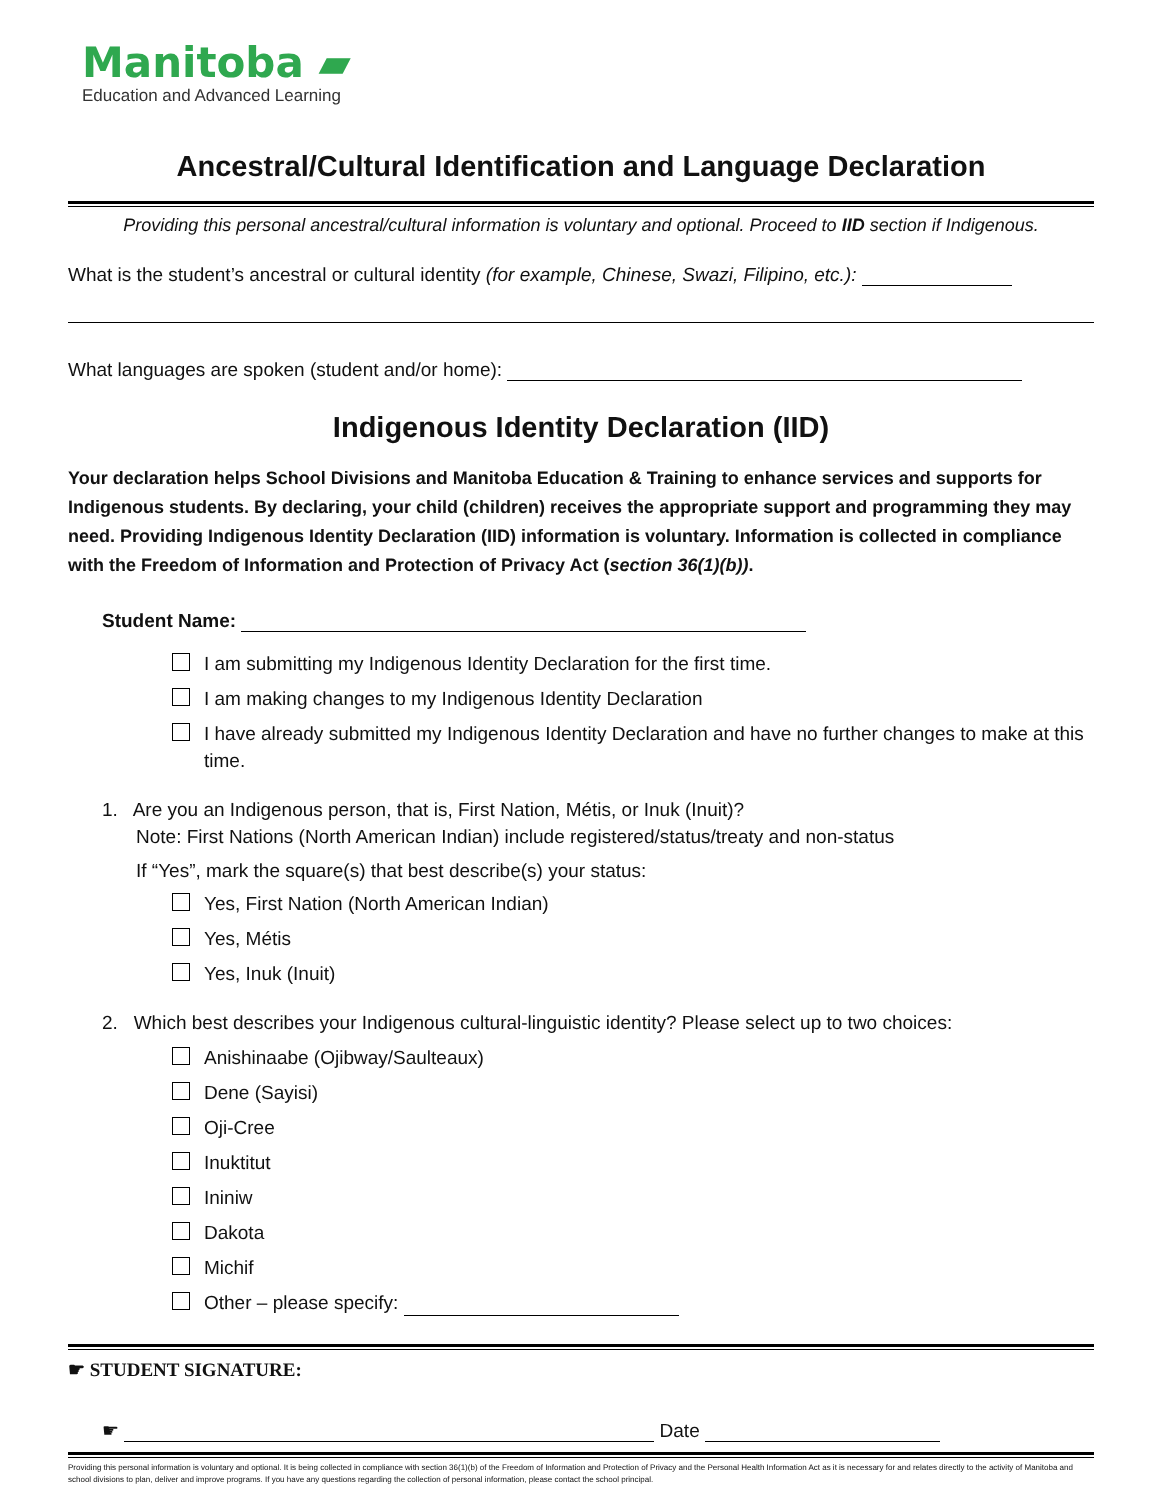Manitoba ▰
Education and Advanced Learning
Ancestral/Cultural Identification and Language Declaration
Providing this personal ancestral/cultural information is voluntary and optional. Proceed to IID section if Indigenous.
What is the student’s ancestral or cultural identity (for example, Chinese, Swazi, Filipino, etc.):
What languages are spoken (student and/or home):
Indigenous Identity Declaration (IID)
Your declaration helps School Divisions and Manitoba Education & Training to enhance services and supports for Indigenous students. By declaring, your child (children) receives the appropriate support and programming they may need. Providing Indigenous Identity Declaration (IID) information is voluntary. Information is collected in compliance with the Freedom of Information and Protection of Privacy Act (section 36(1)(b)).
Student Name:
I am submitting my Indigenous Identity Declaration for the first time.
I am making changes to my Indigenous Identity Declaration
I have already submitted my Indigenous Identity Declaration and have no further changes to make at this time.
1. Are you an Indigenous person, that is, First Nation, Métis, or Inuk (Inuit)?
Note: First Nations (North American Indian) include registered/status/treaty and non-status
If “Yes”, mark the square(s) that best describe(s) your status:
Yes, First Nation (North American Indian)
Yes, Métis
Yes, Inuk (Inuit)
2. Which best describes your Indigenous cultural-linguistic identity? Please select up to two choices:
Anishinaabe (Ojibway/Saulteaux)
Dene (Sayisi)
Oji-Cree
Inuktitut
Ininiw
Dakota
Michif
Other – please specify:
☛ STUDENT SIGNATURE:
☛ Date
Providing this personal information is voluntary and optional. It is being collected in compliance with section 36(1)(b) of the Freedom of Information and Protection of Privacy and the Personal Health Information Act as it is necessary for and relates directly to the activity of Manitoba and school divisions to plan, deliver and improve programs. If you have any questions regarding the collection of personal information, please contact the school principal.